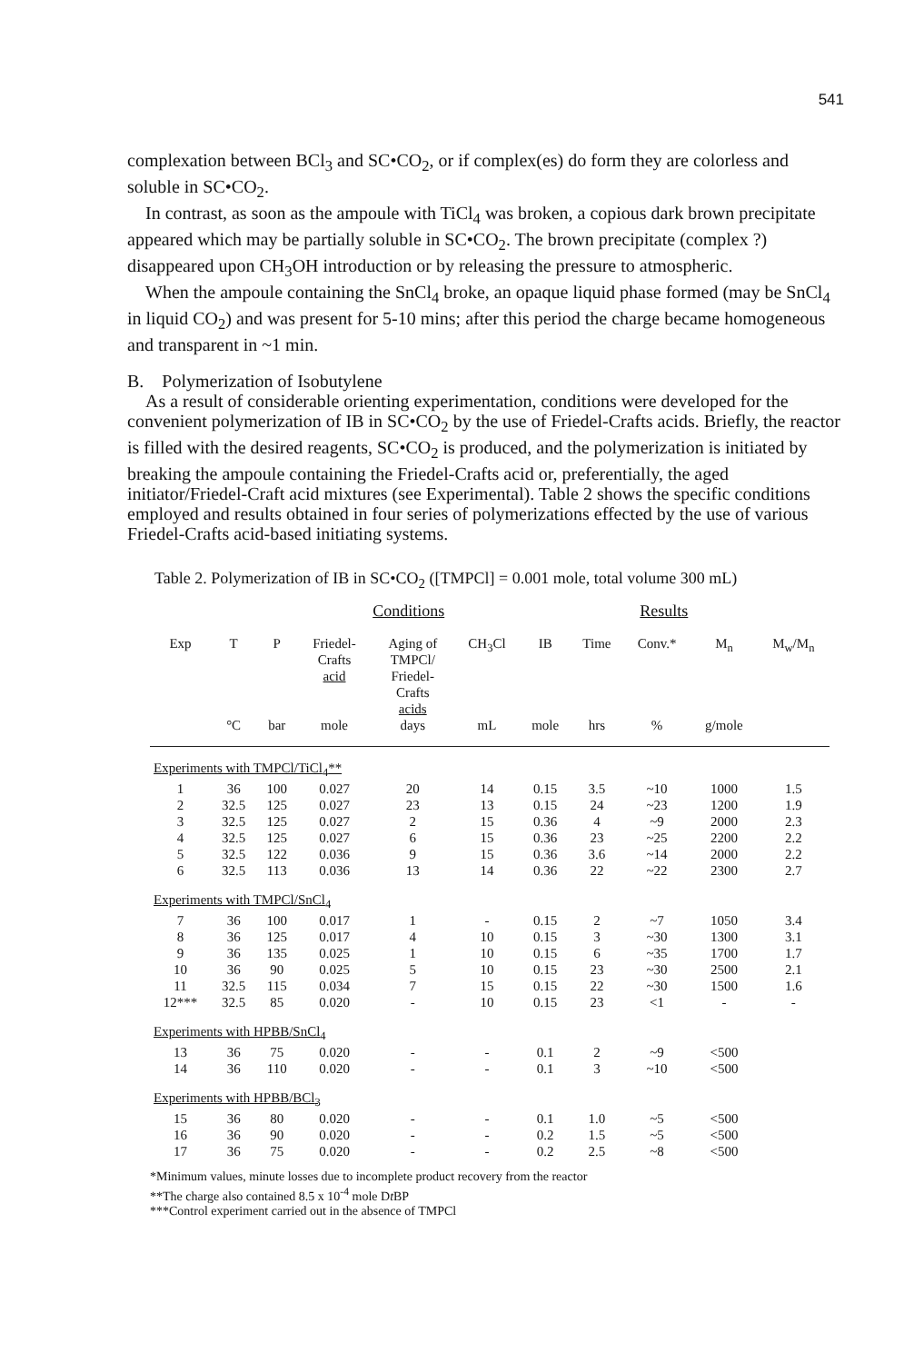541
complexation between BCl<sub>3</sub> and SC•CO<sub>2</sub>, or if complex(es) do form they are colorless and soluble in SC•CO<sub>2</sub>.
In contrast, as soon as the ampoule with TiCl<sub>4</sub> was broken, a copious dark brown precipitate appeared which may be partially soluble in SC•CO<sub>2</sub>. The brown precipitate (complex ?) disappeared upon CH<sub>3</sub>OH introduction or by releasing the pressure to atmospheric.
When the ampoule containing the SnCl<sub>4</sub> broke, an opaque liquid phase formed (may be SnCl<sub>4</sub> in liquid CO<sub>2</sub>) and was present for 5-10 mins; after this period the charge became homogeneous and transparent in ~1 min.
B. Polymerization of Isobutylene
As a result of considerable orienting experimentation, conditions were developed for the convenient polymerization of IB in SC•CO<sub>2</sub> by the use of Friedel-Crafts acids. Briefly, the reactor is filled with the desired reagents, SC•CO<sub>2</sub> is produced, and the polymerization is initiated by breaking the ampoule containing the Friedel-Crafts acid or, preferentially, the aged initiator/Friedel-Craft acid mixtures (see Experimental). Table 2 shows the specific conditions employed and results obtained in four series of polymerizations effected by the use of various Friedel-Crafts acid-based initiating systems.
Table 2. Polymerization of IB in SC•CO<sub>2</sub> ([TMPCl] = 0.001 mole, total volume 300 mL)
| | | | Conditions | | | | Results | | | | |
| --- | --- | --- | --- | --- | --- | --- | --- | --- | --- | --- | --- |
| Exp | T | P | Friedel- Crafts acid | Aging of TMPCl/ Friedel- Crafts acids | CH<sub>3</sub>Cl | IB | Time | Conv.* | M<sub>n</sub> | M<sub>w</sub>/M<sub>n</sub> | |
| | °C | bar | mole | days | mL | mole | hrs | % | g/mole | | |
| Experiments with TMPCl/TiCl<sub>4</sub>** | | | | | | | | | | | |
| 1 | 36 | 100 | 0.027 | 20 | 14 | 0.15 | 3.5 | ~10 | 1000 | 1.5 | |
| 2 | 32.5 | 125 | 0.027 | 23 | 13 | 0.15 | 24 | ~23 | 1200 | 1.9 | |
| 3 | 32.5 | 125 | 0.027 | 2 | 15 | 0.36 | 4 | ~9 | 2000 | 2.3 | |
| 4 | 32.5 | 125 | 0.027 | 6 | 15 | 0.36 | 23 | ~25 | 2200 | 2.2 | |
| 5 | 32.5 | 122 | 0.036 | 9 | 15 | 0.36 | 3.6 | ~14 | 2000 | 2.2 | |
| 6 | 32.5 | 113 | 0.036 | 13 | 14 | 0.36 | 22 | ~22 | 2300 | 2.7 | |
| Experiments with TMPCl/SnCl<sub>4</sub> | | | | | | | | | | | |
| 7 | 36 | 100 | 0.017 | 1 | - | 0.15 | 2 | ~7 | 1050 | 3.4 | |
| 8 | 36 | 125 | 0.017 | 4 | 10 | 0.15 | 3 | ~30 | 1300 | 3.1 | |
| 9 | 36 | 135 | 0.025 | 1 | 10 | 0.15 | 6 | ~35 | 1700 | 1.7 | |
| 10 | 36 | 90 | 0.025 | 5 | 10 | 0.15 | 23 | ~30 | 2500 | 2.1 | |
| 11 | 32.5 | 115 | 0.034 | 7 | 15 | 0.15 | 22 | ~30 | 1500 | 1.6 | |
| 12*** | 32.5 | 85 | 0.020 | - | 10 | 0.15 | 23 | <1 | - | - | |
| Experiments with HPBB/SnCl<sub>4</sub> | | | | | | | | | | | |
| 13 | 36 | 75 | 0.020 | - | - | 0.1 | 2 | ~9 | <500 | | |
| 14 | 36 | 110 | 0.020 | - | - | 0.1 | 3 | ~10 | <500 | | |
| Experiments with HPBB/BCl<sub>3</sub> | | | | | | | | | | | |
| 15 | 36 | 80 | 0.020 | - | - | 0.1 | 1.0 | ~5 | <500 | | |
| 16 | 36 | 90 | 0.020 | - | - | 0.2 | 1.5 | ~5 | <500 | | |
| 17 | 36 | 75 | 0.020 | - | - | 0.2 | 2.5 | ~8 | <500 | | |
*Minimum values, minute losses due to incomplete product recovery from the reactor
**The charge also contained 8.5 x 10<sup>-4</sup> mole Dt BP
***Control experiment carried out in the absence of TMPCl